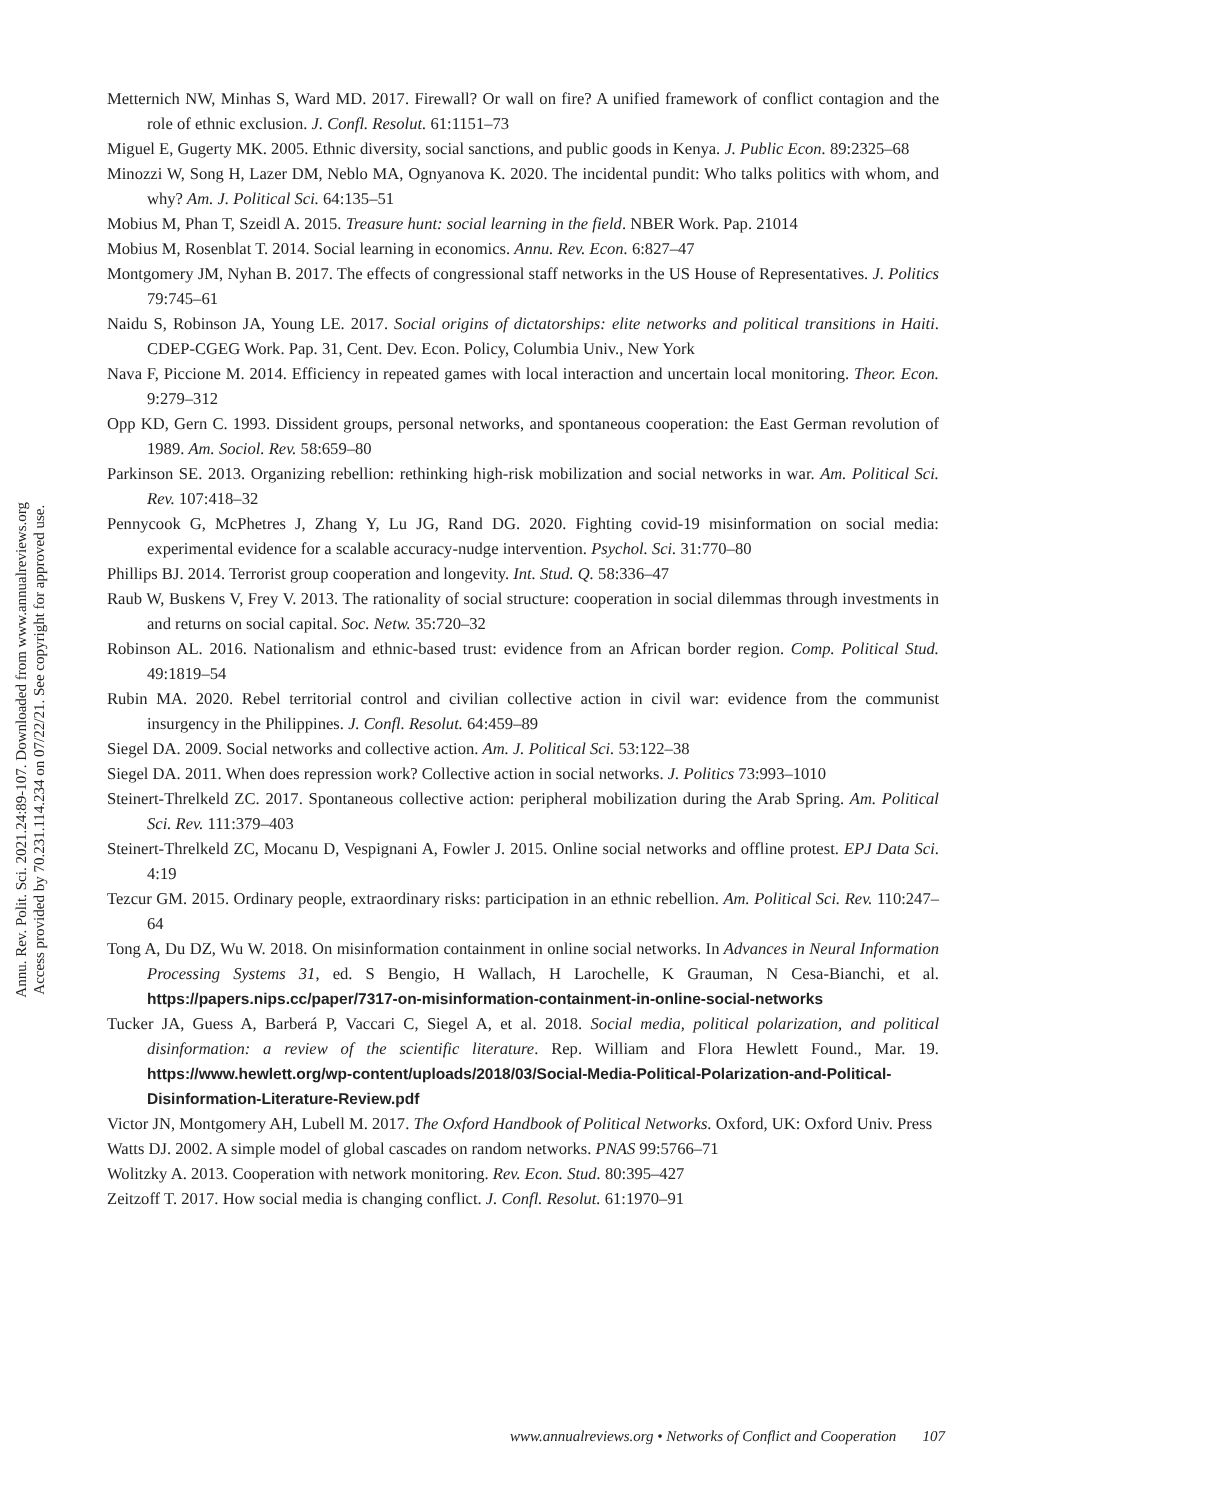Annu. Rev. Polit. Sci. 2021.24:89-107. Downloaded from www.annualreviews.org
Access provided by 70.231.114.234 on 07/22/21. See copyright for approved use.
Metternich NW, Minhas S, Ward MD. 2017. Firewall? Or wall on fire? A unified framework of conflict contagion and the role of ethnic exclusion. J. Confl. Resolut. 61:1151–73
Miguel E, Gugerty MK. 2005. Ethnic diversity, social sanctions, and public goods in Kenya. J. Public Econ. 89:2325–68
Minozzi W, Song H, Lazer DM, Neblo MA, Ognyanova K. 2020. The incidental pundit: Who talks politics with whom, and why? Am. J. Political Sci. 64:135–51
Mobius M, Phan T, Szeidl A. 2015. Treasure hunt: social learning in the field. NBER Work. Pap. 21014
Mobius M, Rosenblat T. 2014. Social learning in economics. Annu. Rev. Econ. 6:827–47
Montgomery JM, Nyhan B. 2017. The effects of congressional staff networks in the US House of Representatives. J. Politics 79:745–61
Naidu S, Robinson JA, Young LE. 2017. Social origins of dictatorships: elite networks and political transitions in Haiti. CDEP-CGEG Work. Pap. 31, Cent. Dev. Econ. Policy, Columbia Univ., New York
Nava F, Piccione M. 2014. Efficiency in repeated games with local interaction and uncertain local monitoring. Theor. Econ. 9:279–312
Opp KD, Gern C. 1993. Dissident groups, personal networks, and spontaneous cooperation: the East German revolution of 1989. Am. Sociol. Rev. 58:659–80
Parkinson SE. 2013. Organizing rebellion: rethinking high-risk mobilization and social networks in war. Am. Political Sci. Rev. 107:418–32
Pennycook G, McPhetres J, Zhang Y, Lu JG, Rand DG. 2020. Fighting covid-19 misinformation on social media: experimental evidence for a scalable accuracy-nudge intervention. Psychol. Sci. 31:770–80
Phillips BJ. 2014. Terrorist group cooperation and longevity. Int. Stud. Q. 58:336–47
Raub W, Buskens V, Frey V. 2013. The rationality of social structure: cooperation in social dilemmas through investments in and returns on social capital. Soc. Netw. 35:720–32
Robinson AL. 2016. Nationalism and ethnic-based trust: evidence from an African border region. Comp. Political Stud. 49:1819–54
Rubin MA. 2020. Rebel territorial control and civilian collective action in civil war: evidence from the communist insurgency in the Philippines. J. Confl. Resolut. 64:459–89
Siegel DA. 2009. Social networks and collective action. Am. J. Political Sci. 53:122–38
Siegel DA. 2011. When does repression work? Collective action in social networks. J. Politics 73:993–1010
Steinert-Threlkeld ZC. 2017. Spontaneous collective action: peripheral mobilization during the Arab Spring. Am. Political Sci. Rev. 111:379–403
Steinert-Threlkeld ZC, Mocanu D, Vespignani A, Fowler J. 2015. Online social networks and offline protest. EPJ Data Sci. 4:19
Tezcur GM. 2015. Ordinary people, extraordinary risks: participation in an ethnic rebellion. Am. Political Sci. Rev. 110:247–64
Tong A, Du DZ, Wu W. 2018. On misinformation containment in online social networks. In Advances in Neural Information Processing Systems 31, ed. S Bengio, H Wallach, H Larochelle, K Grauman, N Cesa-Bianchi, et al. https://papers.nips.cc/paper/7317-on-misinformation-containment-in-online-social-networks
Tucker JA, Guess A, Barberá P, Vaccari C, Siegel A, et al. 2018. Social media, political polarization, and political disinformation: a review of the scientific literature. Rep. William and Flora Hewlett Found., Mar. 19. https://www.hewlett.org/wp-content/uploads/2018/03/Social-Media-Political-Polarization-and-Political-Disinformation-Literature-Review.pdf
Victor JN, Montgomery AH, Lubell M. 2017. The Oxford Handbook of Political Networks. Oxford, UK: Oxford Univ. Press
Watts DJ. 2002. A simple model of global cascades on random networks. PNAS 99:5766–71
Wolitzky A. 2013. Cooperation with network monitoring. Rev. Econ. Stud. 80:395–427
Zeitzoff T. 2017. How social media is changing conflict. J. Confl. Resolut. 61:1970–91
www.annualreviews.org • Networks of Conflict and Cooperation 107